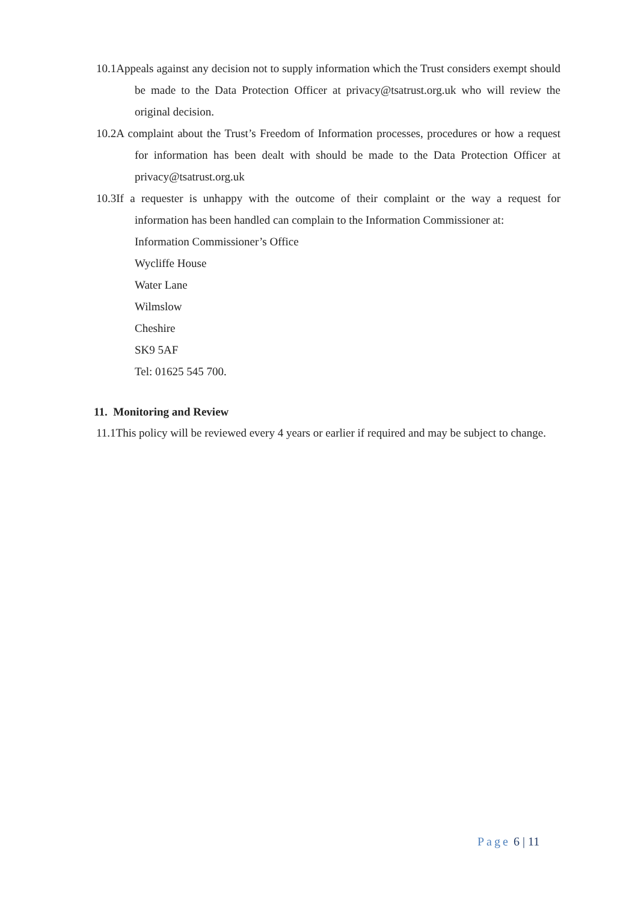10.1Appeals against any decision not to supply information which the Trust considers exempt should be made to the Data Protection Officer at privacy@tsatrust.org.uk who will review the original decision.
10.2A complaint about the Trust’s Freedom of Information processes, procedures or how a request for information has been dealt with should be made to the Data Protection Officer at privacy@tsatrust.org.uk
10.3If a requester is unhappy with the outcome of their complaint or the way a request for information has been handled can complain to the Information Commissioner at:
Information Commissioner’s Office
Wycliffe House
Water Lane
Wilmslow
Cheshire
SK9 5AF
Tel: 01625 545 700.
11. Monitoring and Review
11.1This policy will be reviewed every 4 years or earlier if required and may be subject to change.
Page 6 | 11